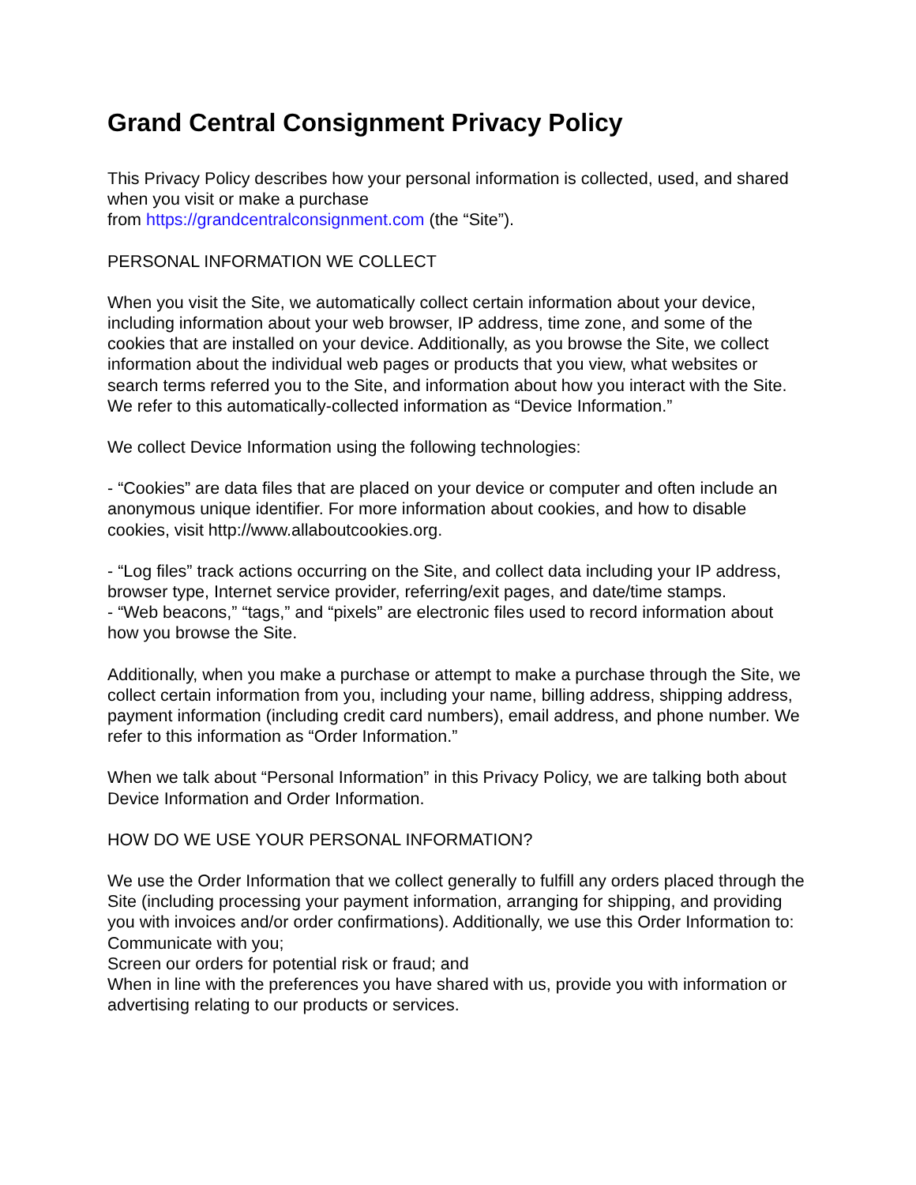Grand Central Consignment Privacy Policy
This Privacy Policy describes how your personal information is collected, used, and shared when you visit or make a purchase
from https://grandcentralconsignment.com (the “Site”).
PERSONAL INFORMATION WE COLLECT
When you visit the Site, we automatically collect certain information about your device, including information about your web browser, IP address, time zone, and some of the cookies that are installed on your device. Additionally, as you browse the Site, we collect information about the individual web pages or products that you view, what websites or search terms referred you to the Site, and information about how you interact with the Site. We refer to this automatically-collected information as “Device Information.”
We collect Device Information using the following technologies:
- “Cookies” are data files that are placed on your device or computer and often include an anonymous unique identifier. For more information about cookies, and how to disable cookies, visit http://www.allaboutcookies.org.
- “Log files” track actions occurring on the Site, and collect data including your IP address, browser type, Internet service provider, referring/exit pages, and date/time stamps.
- “Web beacons,” “tags,” and “pixels” are electronic files used to record information about how you browse the Site.
Additionally, when you make a purchase or attempt to make a purchase through the Site, we collect certain information from you, including your name, billing address, shipping address, payment information (including credit card numbers), email address, and phone number. We refer to this information as “Order Information.”
When we talk about “Personal Information” in this Privacy Policy, we are talking both about Device Information and Order Information.
HOW DO WE USE YOUR PERSONAL INFORMATION?
We use the Order Information that we collect generally to fulfill any orders placed through the Site (including processing your payment information, arranging for shipping, and providing you with invoices and/or order confirmations). Additionally, we use this Order Information to:
Communicate with you;
Screen our orders for potential risk or fraud; and
When in line with the preferences you have shared with us, provide you with information or advertising relating to our products or services.